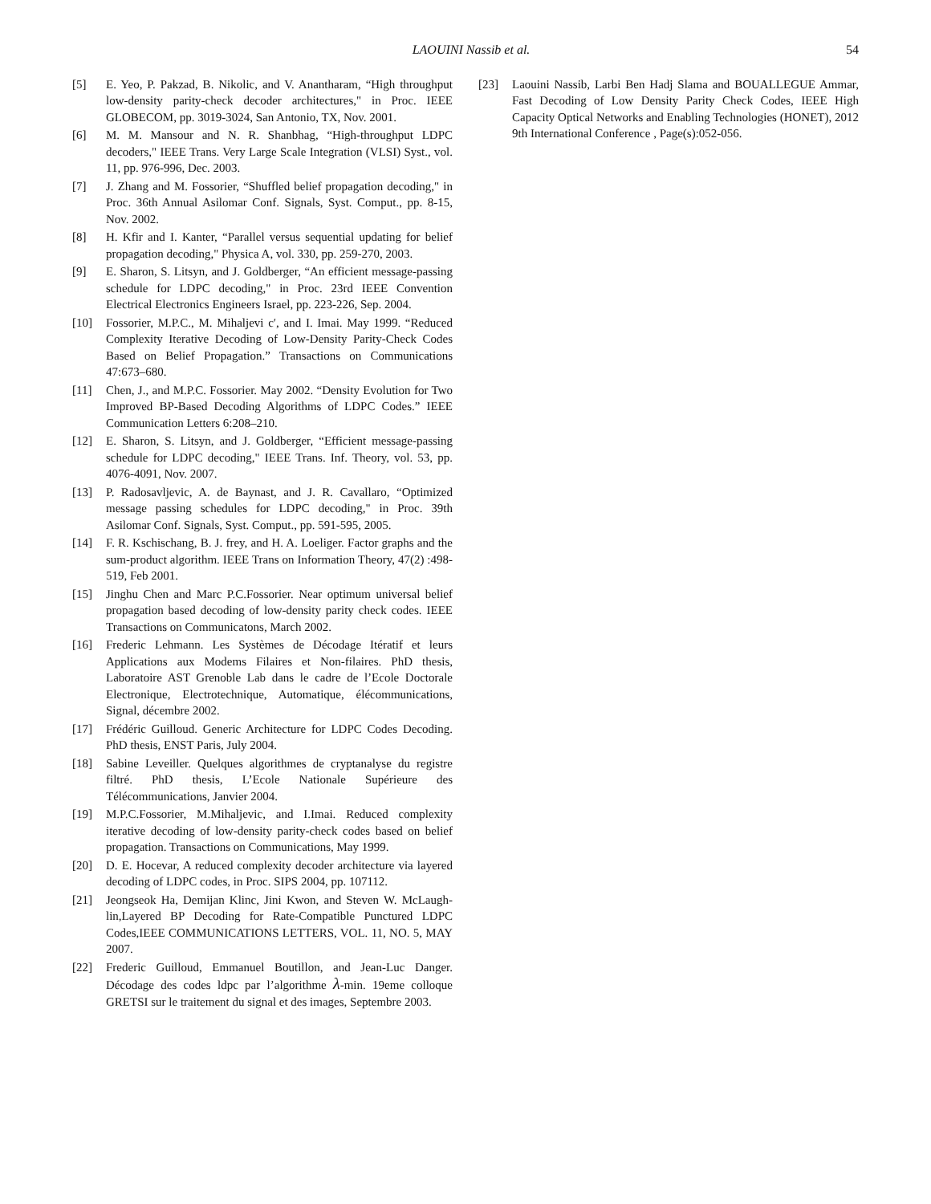LAOUINI Nassib et al. 54
[5] E. Yeo, P. Pakzad, B. Nikolic, and V. Anantharam, “High throughput low-density parity-check decoder architectures," in Proc. IEEE GLOBECOM, pp. 3019-3024, San Antonio, TX, Nov. 2001.
[6] M. M. Mansour and N. R. Shanbhag, “High-throughput LDPC decoders," IEEE Trans. Very Large Scale Integration (VLSI) Syst., vol. 11, pp. 976-996, Dec. 2003.
[7] J. Zhang and M. Fossorier, “Shuffled belief propagation decoding," in Proc. 36th Annual Asilomar Conf. Signals, Syst. Comput., pp. 8-15, Nov. 2002.
[8] H. Kfir and I. Kanter, “Parallel versus sequential updating for belief propagation decoding," Physica A, vol. 330, pp. 259-270, 2003.
[9] E. Sharon, S. Litsyn, and J. Goldberger, “An efficient message-passing schedule for LDPC decoding," in Proc. 23rd IEEE Convention Electrical Electronics Engineers Israel, pp. 223-226, Sep. 2004.
[10] Fossorier, M.P.C., M. Mihaljevi c′, and I. Imai. May 1999. “Reduced Complexity Iterative Decoding of Low-Density Parity-Check Codes Based on Belief Propagation.” Transactions on Communications 47:673–680.
[11] Chen, J., and M.P.C. Fossorier. May 2002. “Density Evolution for Two Improved BP-Based Decoding Algorithms of LDPC Codes.” IEEE Communication Letters 6:208–210.
[12] E. Sharon, S. Litsyn, and J. Goldberger, “Efficient message-passing schedule for LDPC decoding," IEEE Trans. Inf. Theory, vol. 53, pp. 4076-4091, Nov. 2007.
[13] P. Radosavljevic, A. de Baynast, and J. R. Cavallaro, “Optimized message passing schedules for LDPC decoding," in Proc. 39th Asilomar Conf. Signals, Syst. Comput., pp. 591-595, 2005.
[14] F. R. Kschischang, B. J. frey, and H. A. Loeliger. Factor graphs and the sum-product algorithm. IEEE Trans on Information Theory, 47(2) :498-519, Feb 2001.
[15] Jinghu Chen and Marc P.C.Fossorier. Near optimum universal belief propagation based decoding of low-density parity check codes. IEEE Transactions on Communicatons, March 2002.
[16] Frederic Lehmann. Les Systèmes de Décodage Itératif et leurs Applications aux Modems Filaires et Non-filaires. PhD thesis, Laboratoire AST Grenoble Lab dans le cadre de l’Ecole Doctorale Electronique, Electrotechnique, Automatique, élécommunications, Signal, décembre 2002.
[17] Frédéric Guilloud. Generic Architecture for LDPC Codes Decoding. PhD thesis, ENST Paris, July 2004.
[18] Sabine Leveiller. Quelques algorithmes de cryptanalyse du registre filtré. PhD thesis, L’Ecole Nationale Supérieure des Télécommunications, Janvier 2004.
[19] M.P.C.Fossorier, M.Mihaljevic, and I.Imai. Reduced complexity iterative decoding of low-density parity-check codes based on belief propagation. Transactions on Communications, May 1999.
[20] D. E. Hocevar, A reduced complexity decoder architecture via layered decoding of LDPC codes, in Proc. SIPS 2004, pp. 107112.
[21] Jeongseok Ha, Demijan Klinc, Jini Kwon, and Steven W. McLaugh- lin,Layered BP Decoding for Rate-Compatible Punctured LDPC Codes,IEEE COMMUNICATIONS LETTERS, VOL. 11, NO. 5, MAY 2007.
[22] Frederic Guilloud, Emmanuel Boutillon, and Jean-Luc Danger. Décodage des codes ldpc par l’algorithme λ-min. 19eme colloque GRETSI sur le traitement du signal et des images, Septembre 2003.
[23] Laouini Nassib, Larbi Ben Hadj Slama and BOUALLEGUE Ammar, Fast Decoding of Low Density Parity Check Codes, IEEE High Capacity Optical Networks and Enabling Technologies (HONET), 2012 9th International Conference , Page(s):052-056.